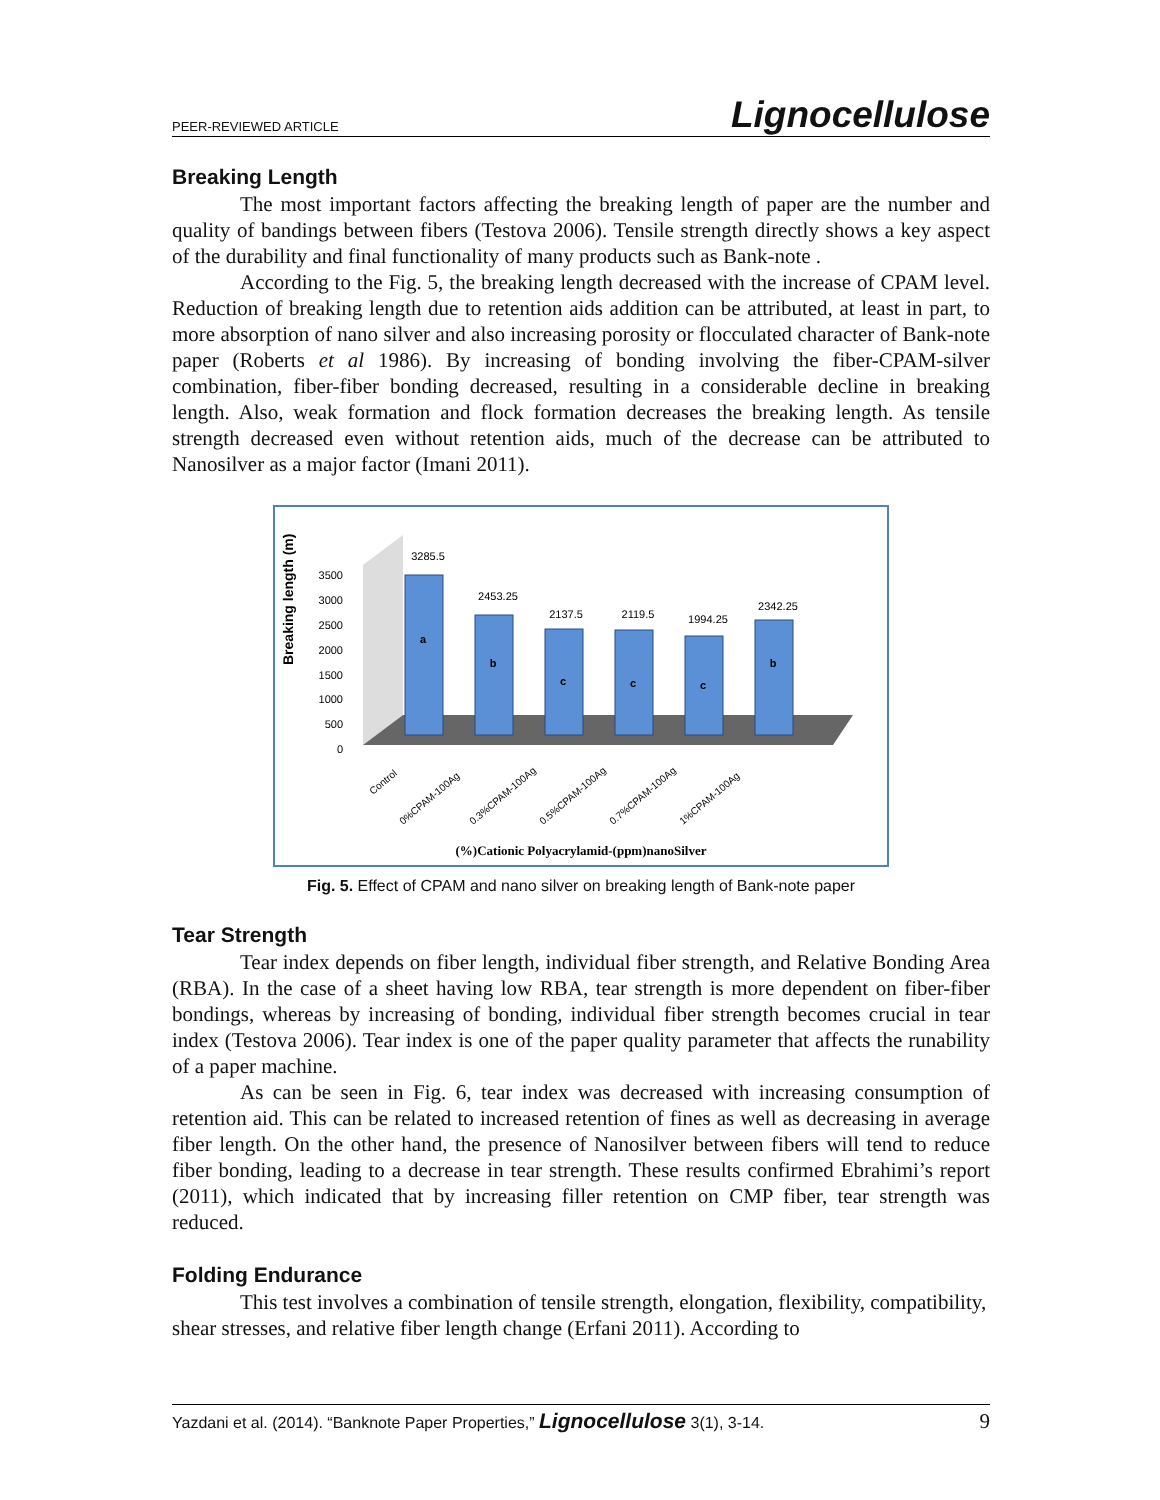PEER-REVIEWED ARTICLE Lignocellulose
Breaking Length
The most important factors affecting the breaking length of paper are the number and quality of bandings between fibers (Testova 2006). Tensile strength directly shows a key aspect of the durability and final functionality of many products such as Bank-note .
According to the Fig. 5, the breaking length decreased with the increase of CPAM level. Reduction of breaking length due to retention aids addition can be attributed, at least in part, to more absorption of nano silver and also increasing porosity or flocculated character of Bank-note paper (Roberts et al 1986). By increasing of bonding involving the fiber-CPAM-silver combination, fiber-fiber bonding decreased, resulting in a considerable decline in breaking length. Also, weak formation and flock formation decreases the breaking length. As tensile strength decreased even without retention aids, much of the decrease can be attributed to Nanosilver as a major factor (Imani 2011).
Breaking length (m)
3500
3000
2500
2000
1500
1000
500
0
3285.5
2453.25
2137.5
2119.5
1994.25
2342.25
a
b
c
c
c
b
Control
0%CPAM-100Ag
0.3%CPAM-100Ag
0.5%CPAM-100Ag
0.7%CPAM-100Ag
1%CPAM-100Ag
(%)Cationic Polyacrylamid-(ppm)nanoSilver
Fig. 5. Effect of CPAM and nano silver on breaking length of Bank-note paper
Tear Strength
Tear index depends on fiber length, individual fiber strength, and Relative Bonding Area (RBA). In the case of a sheet having low RBA, tear strength is more dependent on fiber-fiber bondings, whereas by increasing of bonding, individual fiber strength becomes crucial in tear index (Testova 2006). Tear index is one of the paper quality parameter that affects the runability of a paper machine.
As can be seen in Fig. 6, tear index was decreased with increasing consumption of retention aid. This can be related to increased retention of fines as well as decreasing in average fiber length. On the other hand, the presence of Nanosilver between fibers will tend to reduce fiber bonding, leading to a decrease in tear strength. These results confirmed Ebrahimi’s report (2011), which indicated that by increasing filler retention on CMP fiber, tear strength was reduced.
Folding Endurance
This test involves a combination of tensile strength, elongation, flexibility, compatibility, shear stresses, and relative fiber length change (Erfani 2011). According to
Yazdani et al. (2014). “Banknote Paper Properties,” Lignocellulose 3(1), 3-14. 9